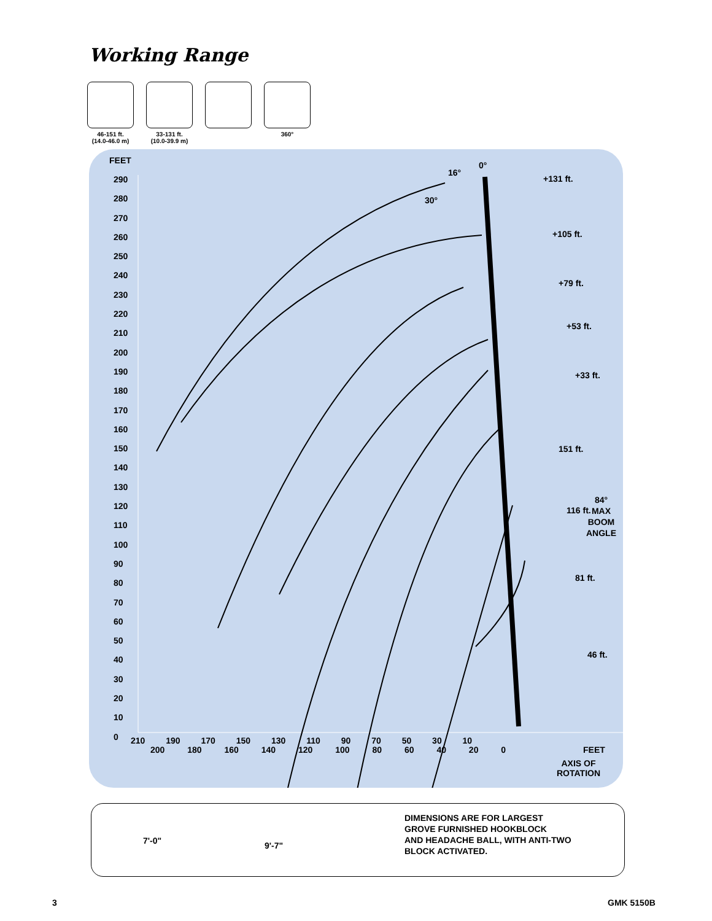Working Range
46-151 ft.
(14.0-46.0 m)
33-131 ft.
(10.0-39.9 m)
360°
FEET
290
280
270
260
250
240
230
220
210
200
190
180
170
160
150
140
130
120
110
100
90
80
70
60
50
40
30
20
10
0
210 190 170 150 130 110 90 70 50 30 10
200 180 160 140 120 100 80 60 40 20 0
FEET
AXIS OF
ROTATION
84°
MAX
BOOM
ANGLE
0°
16°
30°
+131 ft.
+105 ft.
+79 ft.
+53 ft.
+33 ft.
151 ft.
116 ft.
81 ft.
46 ft.
7'-0" 9'-7"
DIMENSIONS ARE FOR LARGEST
GROVE FURNISHED HOOKBLOCK
AND HEADACHE BALL, WITH ANTI-TWO
BLOCK ACTIVATED.
3 GMK 5150B